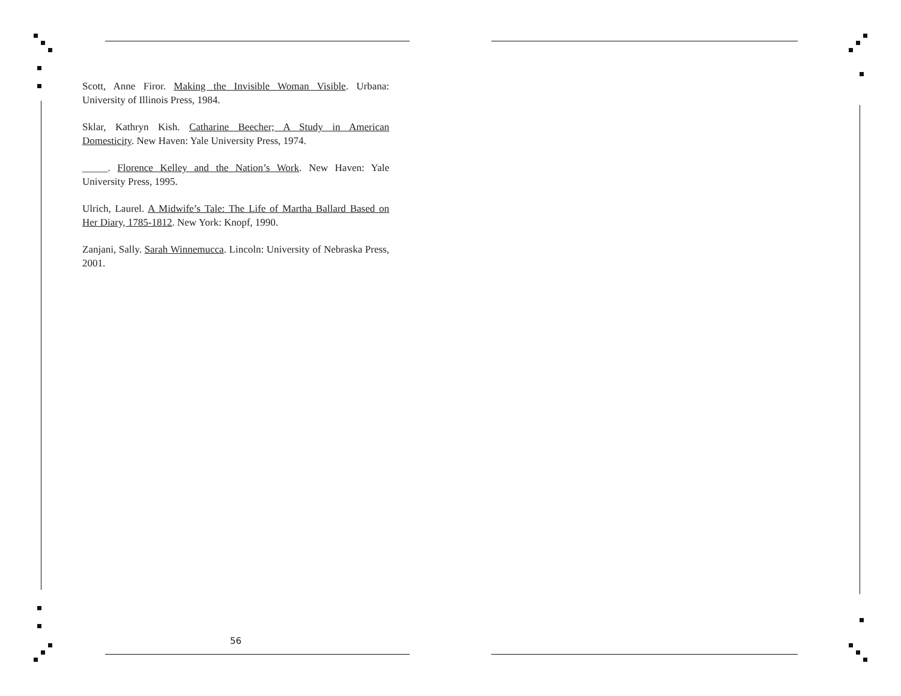Scott, Anne Firor. Making the Invisible Woman Visible. Urbana: University of Illinois Press, 1984.
Sklar, Kathryn Kish. Catharine Beecher; A Study in American Domesticity. New Haven: Yale University Press, 1974.
_____. Florence Kelley and the Nation’s Work. New Haven: Yale University Press, 1995.
Ulrich, Laurel. A Midwife’s Tale: The Life of Martha Ballard Based on Her Diary, 1785-1812. New York: Knopf, 1990.
Zanjani, Sally. Sarah Winnemucca. Lincoln: University of Nebraska Press, 2001.
56